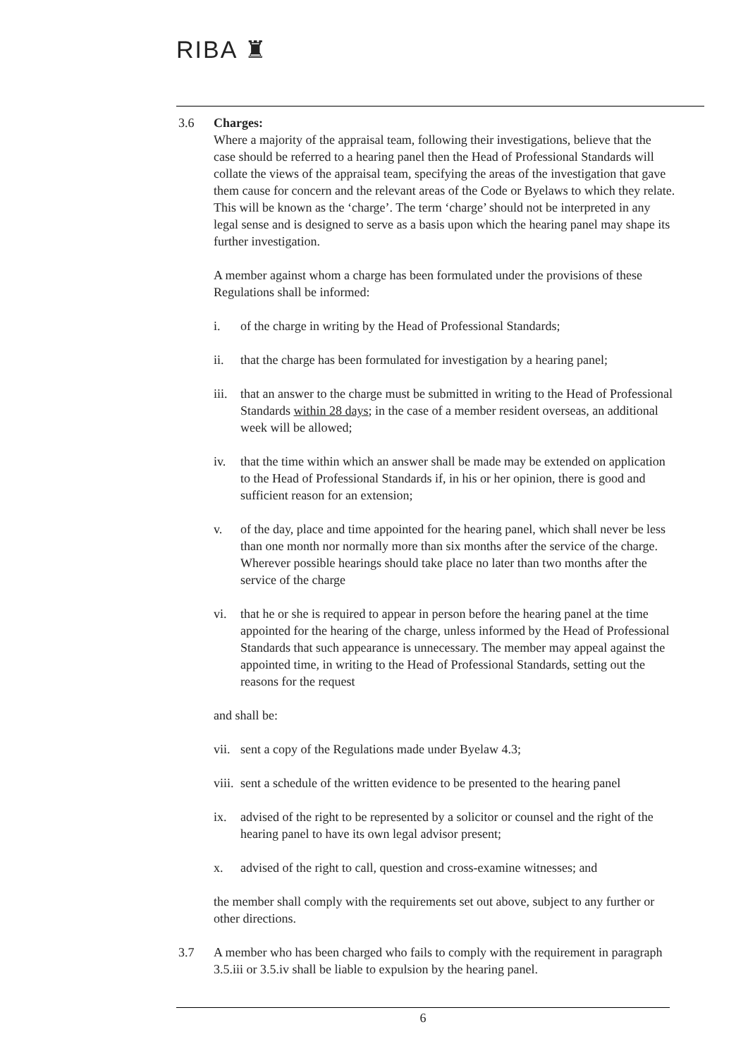RIBA ♜
3.6 Charges:
Where a majority of the appraisal team, following their investigations, believe that the case should be referred to a hearing panel then the Head of Professional Standards will collate the views of the appraisal team, specifying the areas of the investigation that gave them cause for concern and the relevant areas of the Code or Byelaws to which they relate. This will be known as the ‘charge’. The term ‘charge’ should not be interpreted in any legal sense and is designed to serve as a basis upon which the hearing panel may shape its further investigation.
A member against whom a charge has been formulated under the provisions of these Regulations shall be informed:
i. of the charge in writing by the Head of Professional Standards;
ii. that the charge has been formulated for investigation by a hearing panel;
iii.
that an answer to the charge must be submitted in writing to the Head of Professional Standards within 28 days; in the case of a member resident overseas, an additional week will be allowed;
iv. that the time within which an answer shall be made may be extended on application to the Head of Professional Standards if, in his or her opinion, there is good and sufficient reason for an extension;
v. of the day, place and time appointed for the hearing panel, which shall never be less than one month nor normally more than six months after the service of the charge. Wherever possible hearings should take place no later than two months after the service of the charge
vi. that he or she is required to appear in person before the hearing panel at the time appointed for the hearing of the charge, unless informed by the Head of Professional Standards that such appearance is unnecessary. The member may appeal against the appointed time, in writing to the Head of Professional Standards, setting out the reasons for the request
and shall be:
vii.
sent a copy of the Regulations made under Byelaw 4.3;
viii.
sent a schedule of the written evidence to be presented to the hearing panel
ix. advised of the right to be represented by a solicitor or counsel and the right of the hearing panel to have its own legal advisor present;
x. advised of the right to call, question and cross-examine witnesses; and
the member shall comply with the requirements set out above, subject to any further or other directions.
3.7 A member who has been charged who fails to comply with the requirement in paragraph 3.5.iii or 3.5.iv shall be liable to expulsion by the hearing panel.
6